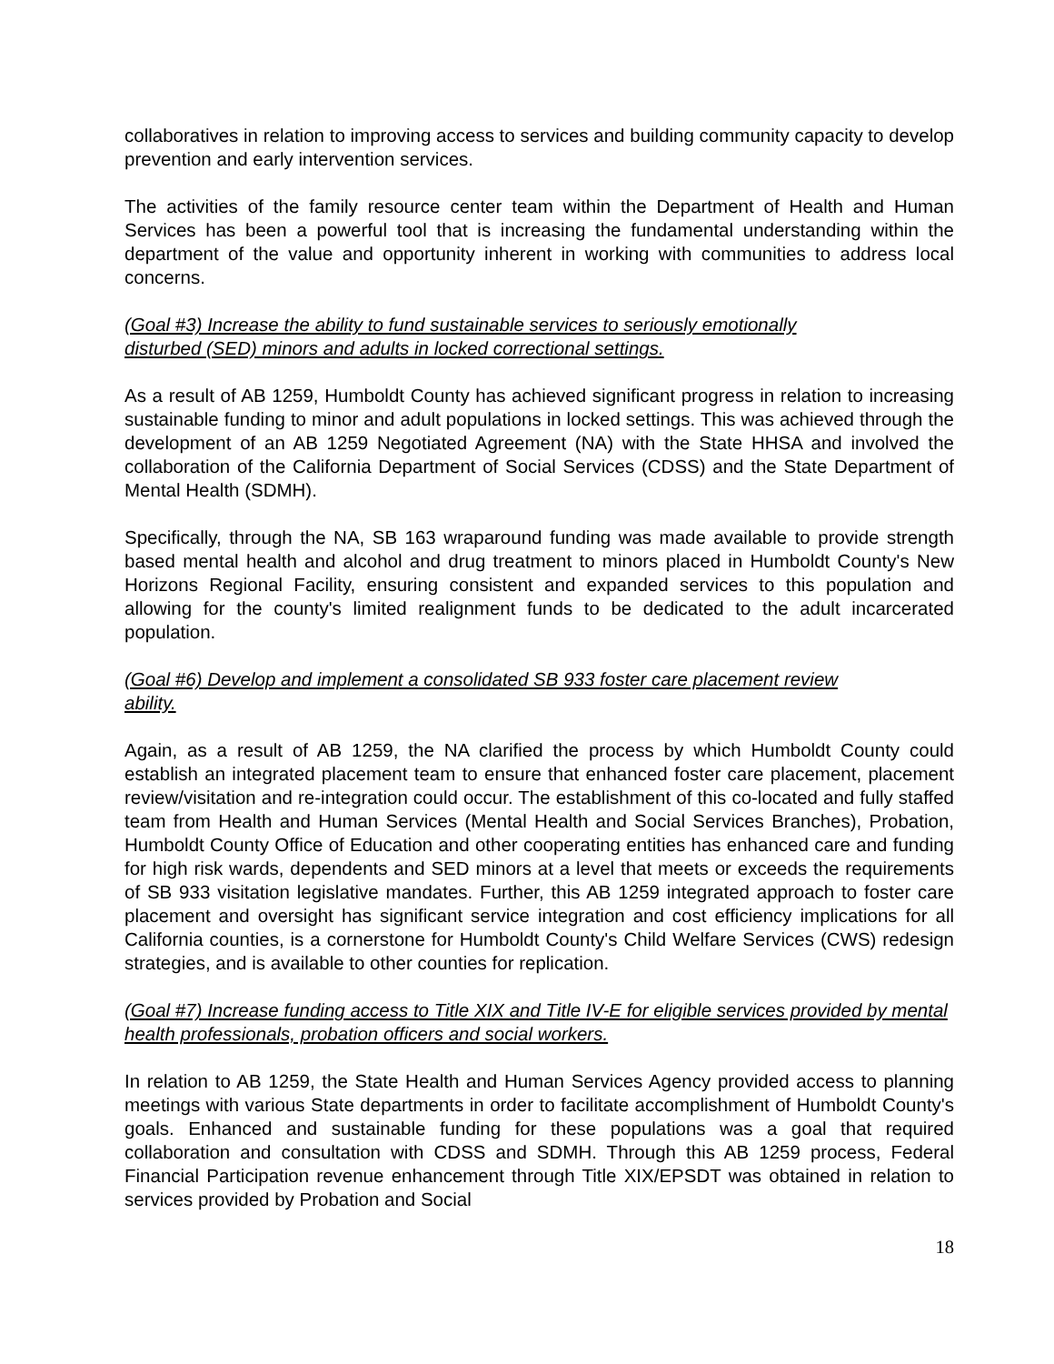collaboratives in relation to improving access to services and building community capacity to develop prevention and early intervention services.
The activities of the family resource center team within the Department of Health and Human Services has been a powerful tool that is increasing the fundamental understanding within the department of the value and opportunity inherent in working with communities to address local concerns.
(Goal #3) Increase the ability to fund sustainable services to seriously emotionally
disturbed (SED) minors and adults in locked correctional settings.
As a result of AB 1259, Humboldt County has achieved significant progress in relation to increasing sustainable funding to minor and adult populations in locked settings. This was achieved through the development of an AB 1259 Negotiated Agreement (NA) with the State HHSA and involved the collaboration of the California Department of Social Services (CDSS) and the State Department of Mental Health (SDMH).
Specifically, through the NA, SB 163 wraparound funding was made available to provide strength based mental health and alcohol and drug treatment to minors placed in Humboldt County's New Horizons Regional Facility, ensuring consistent and expanded services to this population and allowing for the county's limited realignment funds to be dedicated to the adult incarcerated population.
(Goal #6) Develop and implement a consolidated SB 933 foster care placement review
ability.
Again, as a result of AB 1259, the NA clarified the process by which Humboldt County could establish an integrated placement team to ensure that enhanced foster care placement, placement review/visitation and re-integration could occur. The establishment of this co-located and fully staffed team from Health and Human Services (Mental Health and Social Services Branches), Probation, Humboldt County Office of Education and other cooperating entities has enhanced care and funding for high risk wards, dependents and SED minors at a level that meets or exceeds the requirements of SB 933 visitation legislative mandates. Further, this AB 1259 integrated approach to foster care placement and oversight has significant service integration and cost efficiency implications for all California counties, is a cornerstone for Humboldt County's Child Welfare Services (CWS) redesign strategies, and is available to other counties for replication.
(Goal #7) Increase funding access to Title XIX and Title IV-E for eligible services provided by mental health professionals, probation officers and social workers.
In relation to AB 1259, the State Health and Human Services Agency provided access to planning meetings with various State departments in order to facilitate accomplishment of Humboldt County's goals. Enhanced and sustainable funding for these populations was a goal that required collaboration and consultation with CDSS and SDMH. Through this AB 1259 process, Federal Financial Participation revenue enhancement through Title XIX/EPSDT was obtained in relation to services provided by Probation and Social
18